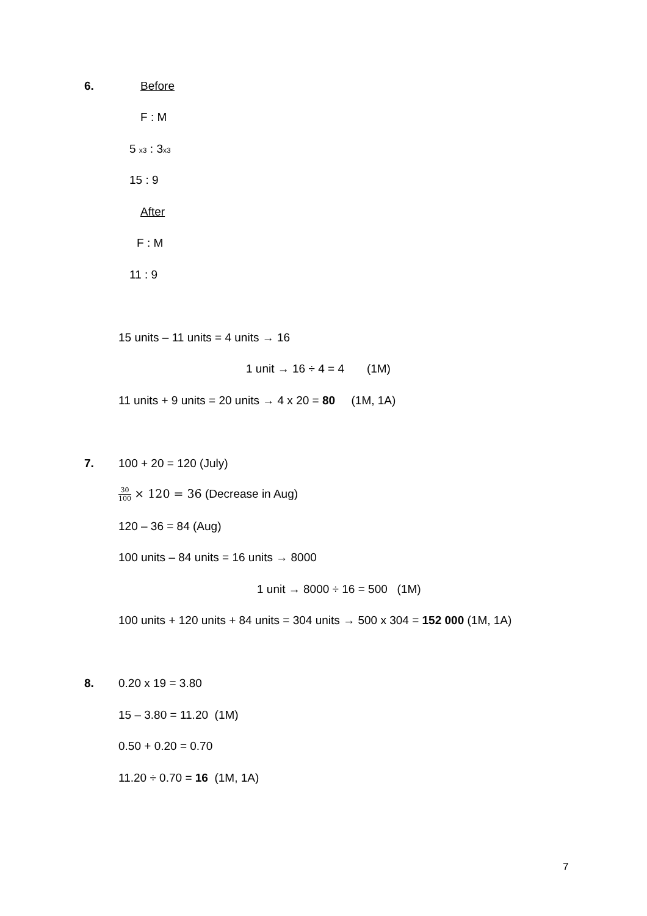6. Before
F : M
5 x3 : 3x3
15 : 9
After
F : M
11 : 9
15 units – 11 units = 4 units → 16
1 unit → 16 ÷ 4 = 4 (1M)
11 units + 9 units = 20 units → 4 x 20 = 80 (1M, 1A)
7. 100 + 20 = 120 (July)
30 100 × 120 = 36 (Decrease in Aug)
120 – 36 = 84 (Aug)
100 units – 84 units = 16 units → 8000
1 unit → 8000 ÷ 16 = 500 (1M)
100 units + 120 units + 84 units = 304 units → 500 x 304 = 152 000 (1M, 1A)
8. 0.20 x 19 = 3.80
15 – 3.80 = 11.20 (1M)
0.50 + 0.20 = 0.70
11.20 ÷ 0.70 = 16 (1M, 1A)
7